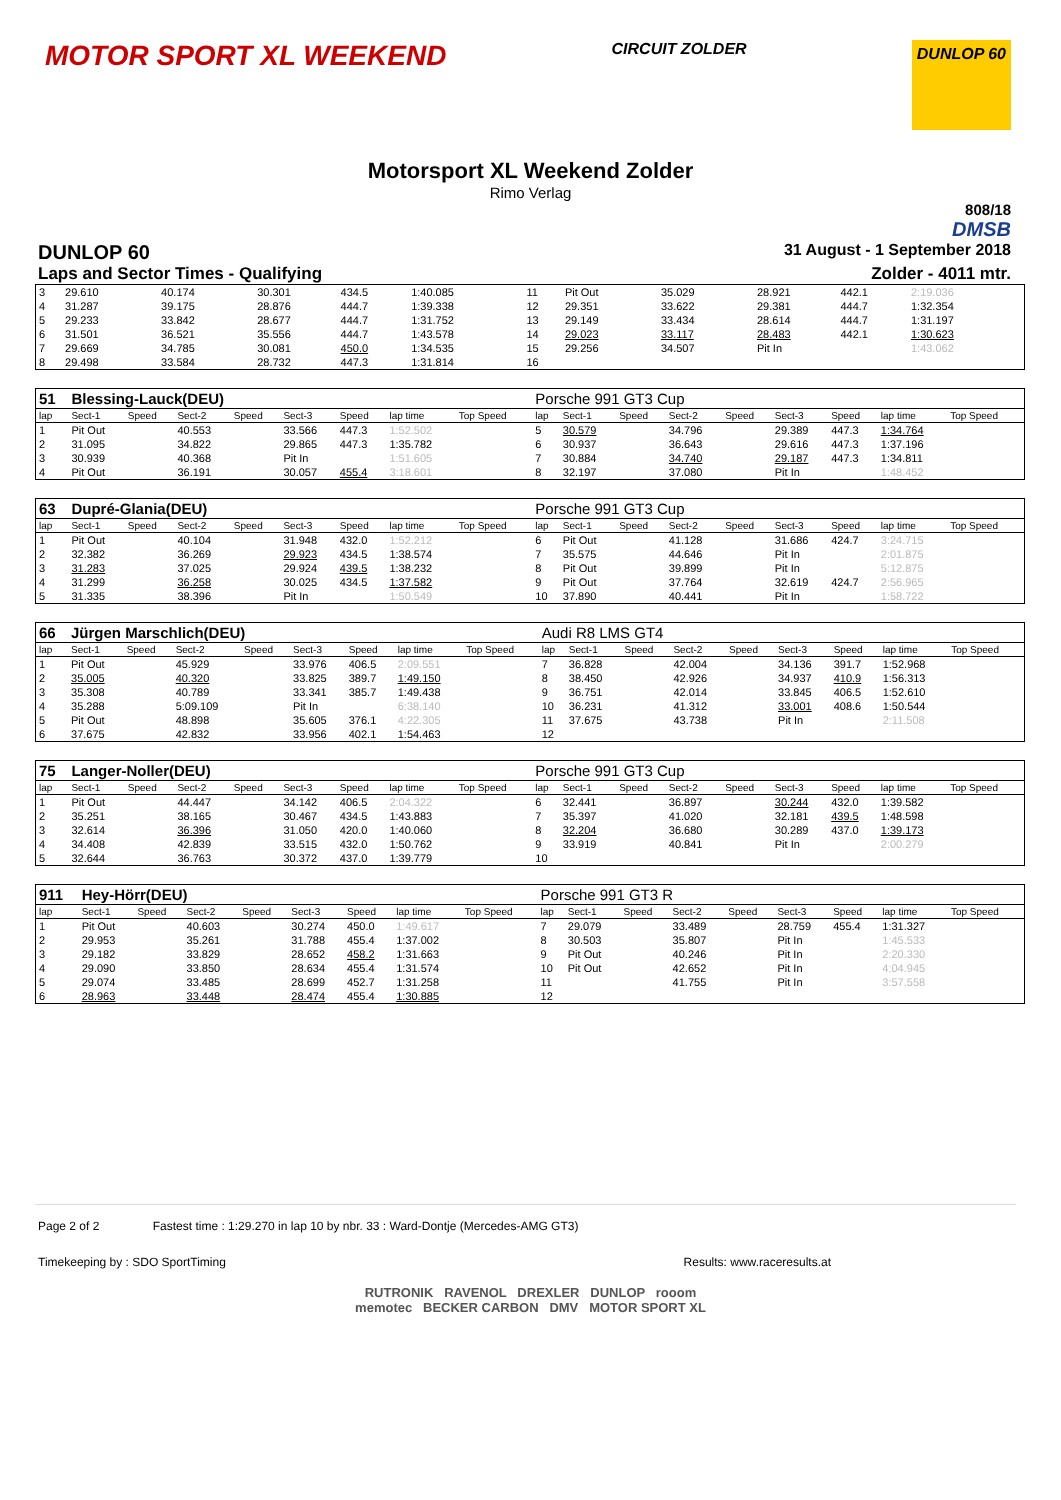MOTOR SPORT XL WEEKEND CIRCUIT ZOLDER DUNLOP 60
Motorsport XL Weekend Zolder
Rimo Verlag
808/18
DMSB
DUNLOP 60 31 August - 1 September 2018
Laps and Sector Times - Qualifying Zolder - 4011 mtr.
| 3 | 29.610 | | 40.174 | | 30.301 | 434.5 | 1:40.085 | | 11 | Pit Out | | 35.029 | | 28.921 | 442.1 | 2:19.036 | |
| 4 | 31.287 | | 39.175 | | 28.876 | 444.7 | 1:39.338 | | 12 | 29.351 | | 33.622 | | 29.381 | 444.7 | 1:32.354 | |
| 5 | 29.233 | | 33.842 | | 28.677 | 444.7 | 1:31.752 | | 13 | 29.149 | | 33.434 | | 28.614 | 444.7 | 1:31.197 | |
| 6 | 31.501 | | 36.521 | | 35.556 | 444.7 | 1:43.578 | | 14 | 29.023 | | 33.117 | | 28.483 | 442.1 | 1:30.623 | |
| 7 | 29.669 | | 34.785 | | 30.081 | 450.0 | 1:34.535 | | 15 | 29.256 | | 34.507 | | Pit In | | 1:43.062 | |
| 8 | 29.498 | | 33.584 | | 28.732 | 447.3 | 1:31.814 | | 16 | | | | | | | | |
| 51 | Blessing-Lauck(DEU) | | | | | | | | Porsche 991 GT3 Cup | | | | | | | | |
| lap | Sect-1 | Speed | Sect-2 | Speed | Sect-3 | Speed | lap time | Top Speed | lap | Sect-1 | Speed | Sect-2 | Speed | Sect-3 | Speed | lap time | Top Speed |
| 1 | Pit Out | | 40.553 | | 33.566 | 447.3 | 1:52.502 | | 5 | 30.579 | | 34.796 | | 29.389 | 447.3 | 1:34.764 | |
| 2 | 31.095 | | 34.822 | | 29.865 | 447.3 | 1:35.782 | | 6 | 30.937 | | 36.643 | | 29.616 | 447.3 | 1:37.196 | |
| 3 | 30.939 | | 40.368 | | Pit In | | 1:51.605 | | 7 | 30.884 | | 34.740 | | 29.187 | 447.3 | 1:34.811 | |
| 4 | Pit Out | | 36.191 | | 30.057 | 455.4 | 3:18.601 | | 8 | 32.197 | | 37.080 | | Pit In | | 1:48.452 | |
| 63 | Dupré-Glania(DEU) | | | | | | | | Porsche 991 GT3 Cup | | | | | | | | |
| lap | Sect-1 | Speed | Sect-2 | Speed | Sect-3 | Speed | lap time | Top Speed | lap | Sect-1 | Speed | Sect-2 | Speed | Sect-3 | Speed | lap time | Top Speed |
| 1 | Pit Out | | 40.104 | | 31.948 | 432.0 | 1:52.212 | | 6 | Pit Out | | 41.128 | | 31.686 | 424.7 | 3:24.715 | |
| 2 | 32.382 | | 36.269 | | 29.923 | 434.5 | 1:38.574 | | 7 | 35.575 | | 44.646 | | Pit In | | 2:01.875 | |
| 3 | 31.283 | | 37.025 | | 29.924 | 439.5 | 1:38.232 | | 8 | Pit Out | | 39.899 | | Pit In | | 5:12.875 | |
| 4 | 31.299 | | 36.258 | | 30.025 | 434.5 | 1:37.582 | | 9 | Pit Out | | 37.764 | | 32.619 | 424.7 | 2:56.965 | |
| 5 | 31.335 | | 38.396 | | Pit In | | 1:50.549 | | 10 | 37.890 | | 40.441 | | Pit In | | 1:58.722 | |
| 66 | Jürgen Marschlich(DEU) | | | | | | | | Audi R8 LMS GT4 | | | | | | | | |
| lap | Sect-1 | Speed | Sect-2 | Speed | Sect-3 | Speed | lap time | Top Speed | lap | Sect-1 | Speed | Sect-2 | Speed | Sect-3 | Speed | lap time | Top Speed |
| 1 | Pit Out | | 45.929 | | 33.976 | 406.5 | 2:09.551 | | 7 | 36.828 | | 42.004 | | 34.136 | 391.7 | 1:52.968 | |
| 2 | 35.005 | | 40.320 | | 33.825 | 389.7 | 1:49.150 | | 8 | 38.450 | | 42.926 | | 34.937 | 410.9 | 1:56.313 | |
| 3 | 35.308 | | 40.789 | | 33.341 | 385.7 | 1:49.438 | | 9 | 36.751 | | 42.014 | | 33.845 | 406.5 | 1:52.610 | |
| 4 | 35.288 | | 5:09.109 | | Pit In | | 6:38.140 | | 10 | 36.231 | | 41.312 | | 33.001 | 408.6 | 1:50.544 | |
| 5 | Pit Out | | 48.898 | | 35.605 | 376.1 | 4:22.305 | | 11 | 37.675 | | 43.738 | | Pit In | | 2:11.508 | |
| 6 | 37.675 | | 42.832 | | 33.956 | 402.1 | 1:54.463 | | 12 | | | | | | | | |
| 75 | Langer-Noller(DEU) | | | | | | | | Porsche 991 GT3 Cup | | | | | | | | |
| lap | Sect-1 | Speed | Sect-2 | Speed | Sect-3 | Speed | lap time | Top Speed | lap | Sect-1 | Speed | Sect-2 | Speed | Sect-3 | Speed | lap time | Top Speed |
| 1 | Pit Out | | 44.447 | | 34.142 | 406.5 | 2:04.322 | | 6 | 32.441 | | 36.897 | | 30.244 | 432.0 | 1:39.582 | |
| 2 | 35.251 | | 38.165 | | 30.467 | 434.5 | 1:43.883 | | 7 | 35.397 | | 41.020 | | 32.181 | 439.5 | 1:48.598 | |
| 3 | 32.614 | | 36.396 | | 31.050 | 420.0 | 1:40.060 | | 8 | 32.204 | | 36.680 | | 30.289 | 437.0 | 1:39.173 | |
| 4 | 34.408 | | 42.839 | | 33.515 | 432.0 | 1:50.762 | | 9 | 33.919 | | 40.841 | | Pit In | | 2:00.279 | |
| 5 | 32.644 | | 36.763 | | 30.372 | 437.0 | 1:39.779 | | 10 | | | | | | | | |
| 911 | Hey-Hörr(DEU) | | | | | | | | Porsche 991 GT3 R | | | | | | | | |
| lap | Sect-1 | Speed | Sect-2 | Speed | Sect-3 | Speed | lap time | Top Speed | lap | Sect-1 | Speed | Sect-2 | Speed | Sect-3 | Speed | lap time | Top Speed |
| 1 | Pit Out | | 40.603 | | 30.274 | 450.0 | 1:49.617 | | 7 | 29.079 | | 33.489 | | 28.759 | 455.4 | 1:31.327 | |
| 2 | 29.953 | | 35.261 | | 31.788 | 455.4 | 1:37.002 | | 8 | 30.503 | | 35.807 | | Pit In | | 1:45.533 | |
| 3 | 29.182 | | 33.829 | | 28.652 | 458.2 | 1:31.663 | | 9 | Pit Out | | 40.246 | | Pit In | | 2:20.330 | |
| 4 | 29.090 | | 33.850 | | 28.634 | 455.4 | 1:31.574 | | 10 | Pit Out | | 42.652 | | Pit In | | 4:04.945 | |
| 5 | 29.074 | | 33.485 | | 28.699 | 452.7 | 1:31.258 | | 11 | | | 41.755 | | Pit In | | 3:57.558 | |
| 6 | 28.963 | | 33.448 | | 28.474 | 455.4 | 1:30.885 | | 12 | | | | | | | | |
Page 2 of 2 Fastest time : 1:29.270 in lap 10 by nbr. 33 : Ward-Dontje (Mercedes-AMG GT3)
Timekeeping by : SDO SportTiming Results: www.raceresults.at
RUTRONIK RAVENOL DREXLER DUNLOP rooom
memotec BECKER CARBON DMV MOTOR SPORT XL